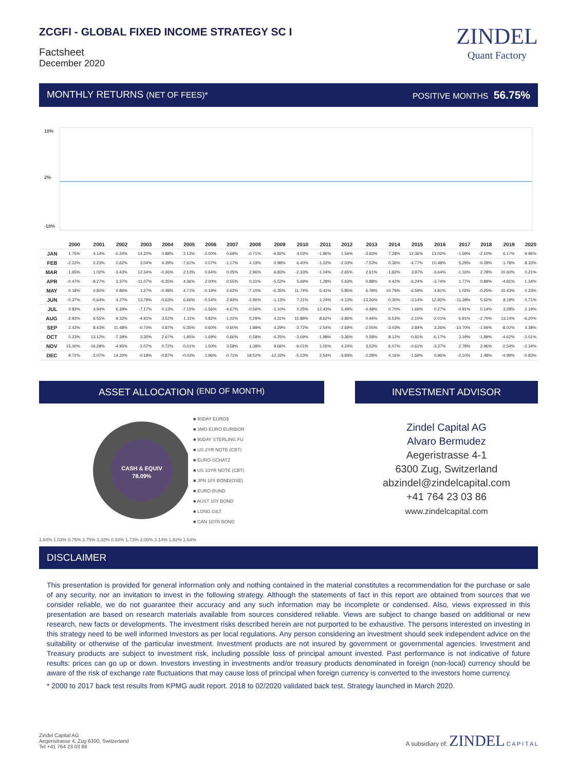ZINDEL
Quant Factory
ZCGFI - GLOBAL FIXED INCOME STRATEGY SC I
Factsheet
December 2020
MONTHLY RETURNS (NET OF FEES)* POSITIVE MONTHS 56.75%
18%
2%
-18%
| | 2000 | 2001 | 2002 | 2003 | 2004 | 2005 | 2006 | 2007 | 2008 | 2009 | 2010 | 2011 | 2012 | 2013 | 2014 | 2015 | 2016 | 2017 | 2018 | 2019 | 2020 |
| --- | --- | --- | --- | --- | --- | --- | --- | --- | --- | --- | --- | --- | --- | --- | --- | --- | --- | --- | --- | --- | --- |
| JAN | 1.75% | 4.14% | -0.24% | 14.20% | 0.88% | 2.13% | -2.00% | 0.68% | -0.71% | -6.82% | 4.03% | -1.86% | 1.54% | -3.93% | 7.28% | 12.36% | 13.02% | -1.59% | -2.10% | 6.17% | 9.96% |
| FEB | -2.22% | 2.23% | 0.62% | 3.04% | 4.39% | -7.61% | 0.07% | -1.17% | 4.19% | 0.98% | 6.40% | -1.22% | -2.03% | -7.53% | 0.36% | -4.77% | 10.48% | 5.29% | -0.09% | -1.78% | 8.33% |
| MAR | 1.65% | 1.02% | -3.43% | 12.34% | -0.26% | 2.13% | 0.64% | 0.05% | 2.96% | 6.83% | -2.33% | -1.04% | -2.65% | 2.61% | -1.82% | 3.97% | -3.64% | -1.16% | 2.78% | 10.60% | 0.21% |
| APR | -0.47% | -8.27% | 3.37% | -11.07% | -6.35% | 4.36% | 2.00% | 0.55% | 0.31% | -5.52% | 5.69% | 1.28% | 5.63% | 0.88% | 4.42% | -6.24% | -3.74% | 1.77% | 0.89% | -4.81% | 1.34% |
| MAY | 0.18% | 0.82% | 0.86% | 1.27% | -0.48% | 4.71% | -0.19% | 2.62% | -7.10% | -6.35% | 11.74% | 6.41% | 5.85% | 6.78% | 10.79% | -6.59% | 4.81% | 1.02% | -0.25% | 10.43% | 0.23% |
| JUN | -0.37% | -0.64% | 4.27% | 13.79% | -0.63% | 6.66% | -0.54% | 2.93% | -2.96% | -1.13% | 7.21% | 1.24% | -4.13% | -13.26% | -0.30% | -3.14% | 12.92% | -11.39% | 5.62% | 8.19% | 0.71% |
| JUL | 0.83% | 4.94% | 6.39% | -7.17% | 0.13% | -7.15% | -1.56% | -4.67% | -0.56% | -1.10% | 0.25% | 12.43% | 5.49% | -4.48% | 0.70% | 1.66% | 0.27% | -0.91% | 0.14% | 3.28% | 2.19% |
| AUG | -2.93% | 6.55% | 9.32% | -4.91% | 3.52% | 1.11% | 0.82% | -1.02% | 0.29% | 4.31% | 15.88% | 8.62% | -3.86% | 0.44% | 6.53% | -2.10% | -2.01% | 6.91% | -2.70% | 13.14% | -6.20% |
| SEP | 2.42% | 8.43% | 11.48% | -0.70% | 0.87% | -5.35% | 0.60% | -0.60% | 1.89% | 4.29% | -3.72% | 2.54% | -2.69% | -2.05% | -3.03% | 2.84% | 3.26% | -10.70% | -1.94% | -8.02% | 4.38% |
| OCT | 0.23% | 13.12% | -7.39% | 3.35% | 2.67% | -1.95% | -1.69% | 0.66% | 0.58% | -4.25% | -3.69% | -1.98% | -3.36% | 0.58% | 8.12% | -0.81% | -6.17% | 3.19% | -1.89% | -4.62% | -2.01% |
| NOV | 15.00% | -16.28% | -4.95% | -2.07% | 0.72% | -0.01% | 1.50% | 3.58% | 1.38% | 9.66% | -9.01% | 1.05% | 4.24% | 3.53% | 6.07% | -0.61% | -3.37% | 2.78% | 2.96% | -2.54% | -2.34% |
| DEC | 9.72% | -2.07% | 14.20% | -0.18% | -0.87% | -0.03% | -1.96% | -0.71% | 18.52% | -12.32% | -5.23% | 2.54% | -3.93% | -2.28% | 4.16% | -1.69% | 0.96% | -2.10% | 1.48% | -4.99% | -0.83% |
ASSET ALLOCATION (END OF MONTH)
CASH & EQUIV
78.09%
■ 90DAY EURO$
■ 3MO EURO EURIBOR
■ 90DAY STERLING FU
■ US 2YR NOTE (CBT)
■ EURO-SCHATZ
■ US 10YR NOTE (CBT)
■ JPN 10Y BOND(OSE)
■ EURO-BUND
■ AUST 10Y BOND
■ LONG GILT
■ CAN 10YR BOND
1.64% 1.03% 0.75% 3.75% 3.32% 0.94% 1.73% 2.06% 3.14% 1.92% 1.64%
INVESTMENT ADVISOR
Zindel Capital AG
Alvaro Bermudez
Aegeristrasse 4-1
6300 Zug, Switzerland
abzindel@zindelcapital.com
+41 764 23 03 86
www.zindelcapital.com
DISCLAIMER
This presentation is provided for general information only and nothing contained in the material constitutes a recommendation for the purchase or sale of any security, nor an invitation to invest in the following strategy. Although the statements of fact in this report are obtained from sources that we consider reliable, we do not guarantee their accuracy and any such information may be incomplete or condensed. Also, views expressed in this presentation are based on research materials available from sources considered reliable. Views are subject to change based on additional or new research, new facts or developments. The investment risks described herein are not purported to be exhaustive. The persons interested on investing in this strategy need to be well informed Investors as per local regulations. Any person considering an investment should seek independent advice on the suitability or otherwise of the particular investment. Investment products are not insured by government or governmental agencies. Investment and Treasury products are subject to investment risk, including possible loss of principal amount invested. Past performance is not indicative of future results: prices can go up or down. Investors investing in investments and/or treasury products denominated in foreign (non-local) currency should be aware of the risk of exchange rate fluctuations that may cause loss of principal when foreign currency is converted to the investors home currency.
* 2000 to 2017 back test results from KPMG audit report. 2018 to 02/2020 validated back test. Strategy launched in March 2020.
Zindel Capital AG
Aegeristrasse 4, Zug 6300, Switzerland
Tel +41 764 23 03 86
A subsidiary of: ZINDEL C A P I T A L